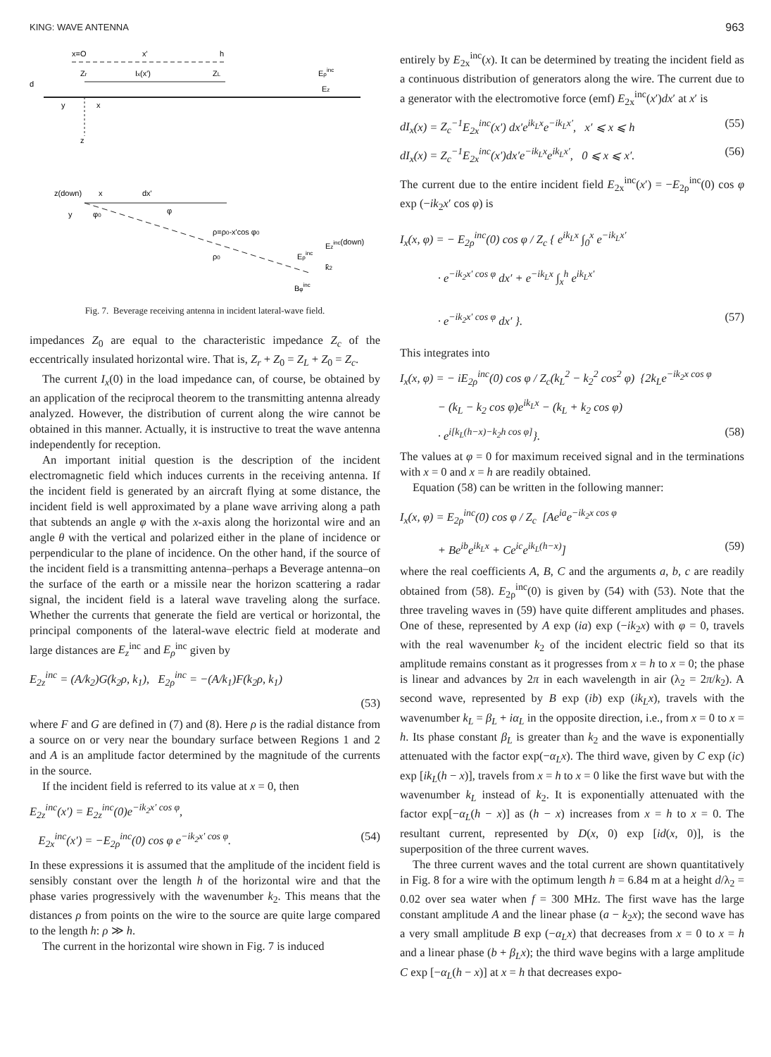KING: WAVE ANTENNA 963
x=O
x'
h
Zr
Ix(x')
ZL
Eρinc
Ez
d
y
x
z
z(down)
x
dx'
φ0
φ
ρ=ρ0-x'cos φ0
Ezinc(down)
ρ0
Eρinc
k̂2
Bφinc
y
Fig. 7. Beverage receiving antenna in incident lateral-wave field.
impedances Z<sub>0</sub> are equal to the characteristic impedance Z<sub>c</sub> of the eccentrically insulated horizontal wire. That is, Z<sub>r</sub> + Z<sub>0</sub> = Z<sub>L</sub> + Z<sub>0</sub> = Z<sub>c</sub>.
The current I<sub>x</sub>(0) in the load impedance can, of course, be obtained by an application of the reciprocal theorem to the transmitting antenna already analyzed. However, the distribution of current along the wire cannot be obtained in this manner. Actually, it is instructive to treat the wave antenna independently for reception.
An important initial question is the description of the incident electromagnetic field which induces currents in the receiving antenna. If the incident field is generated by an aircraft flying at some distance, the incident field is well approximated by a plane wave arriving along a path that subtends an angle φ with the x-axis along the horizontal wire and an angle θ with the vertical and polarized either in the plane of incidence or perpendicular to the plane of incidence. On the other hand, if the source of the incident field is a transmitting antenna–perhaps a Beverage antenna–on the surface of the earth or a missile near the horizon scattering a radar signal, the incident field is a lateral wave traveling along the surface. Whether the currents that generate the field are vertical or horizontal, the principal components of the lateral-wave electric field at moderate and large distances are E<sub>z</sub><sup>inc</sup> and E<sub>ρ</sub><sup>inc</sup> given by
E<sub>2z</sub><sup>inc</sup> = (A/k<sub>2</sub>)G(k<sub>2</sub>ρ, k<sub>1</sub>), E<sub>2ρ</sub><sup>inc</sup> = −(A/k<sub>1</sub>)F(k<sub>2</sub>ρ, k<sub>1</sub>)
(53)
where F and G are defined in (7) and (8). Here ρ is the radial distance from a source on or very near the boundary surface between Regions 1 and 2 and A is an amplitude factor determined by the magnitude of the currents in the source.
If the incident field is referred to its value at x = 0, then
E<sub>2z</sub><sup>inc</sup>(x′) = E<sub>2z</sub><sup>inc</sup>(0)e<sup>−ik<sub>2</sub>x′ cos φ</sup>,
E<sub>2x</sub><sup>inc</sup>(x′) = −E<sub>2ρ</sub><sup>inc</sup>(0) cos φ e<sup>−ik<sub>2</sub>x′ cos φ</sup>. (54)
In these expressions it is assumed that the amplitude of the incident field is sensibly constant over the length h of the horizontal wire and that the phase varies progressively with the wavenumber k<sub>2</sub>. This means that the distances ρ from points on the wire to the source are quite large compared to the length h: ρ ≫ h.
The current in the horizontal wire shown in Fig. 7 is induced
entirely by E<sub>2x</sub><sup>inc</sup>(x). It can be determined by treating the incident field as a continuous distribution of generators along the wire. The current due to a generator with the electromotive force (emf) E<sub>2x</sub><sup>inc</sup>(x′)dx′ at x′ is
dI<sub>x</sub>(x) = Z<sub>c</sub><sup>−1</sup>E<sub>2x</sub><sup>inc</sup>(x′) dx′e<sup>ik<sub>L</sub>x</sup>e<sup>−ik<sub>L</sub>x′</sup>, x′ ⩽ x ⩽ h (55)
dI<sub>x</sub>(x) = Z<sub>c</sub><sup>−1</sup>E<sub>2x</sub><sup>inc</sup>(x′)dx′e<sup>−ik<sub>L</sub>x</sup>e<sup>ik<sub>L</sub>x′</sup>, 0 ⩽ x ⩽ x′. (56)
The current due to the entire incident field E<sub>2x</sub><sup>inc</sup>(x′) = −E<sub>2ρ</sub><sup>inc</sup>(0) cos φ exp (−ik<sub>2</sub>x′ cos φ) is
I<sub>x</sub>(x, φ) = − E<sub>2ρ</sub><sup>inc</sup>(0) cos φ / Z<sub>c</sub> { e<sup>ik<sub>L</sub>x</sup> ∫<sub>0</sub><sup>x</sup> e<sup>−ik<sub>L</sub>x′</sup>
· e<sup>−ik<sub>2</sub>x′ cos φ</sup> dx′ + e<sup>−ik<sub>L</sub>x</sup> ∫<sub>x</sub><sup>h</sup> e<sup>ik<sub>L</sub>x′</sup>
· e<sup>−ik<sub>2</sub>x′ cos φ</sup> dx′ }. (57)
This integrates into
I<sub>x</sub>(x, φ) = − iE<sub>2ρ</sub><sup>inc</sup>(0) cos φ / Z<sub>c</sub>(k<sub>L</sub><sup>2</sup> − k<sub>2</sub><sup>2</sup> cos<sup>2</sup> φ) {2k<sub>L</sub>e<sup>−ik<sub>2</sub>x cos φ</sup>
− (k<sub>L</sub> − k<sub>2</sub> cos φ)e<sup>ik<sub>L</sub>x</sup> − (k<sub>L</sub> + k<sub>2</sub> cos φ)
· e<sup>i[k<sub>L</sub>(h−x)−k<sub>2</sub>h cos φ]</sup>}. (58)
The values at φ = 0 for maximum received signal and in the terminations with x = 0 and x = h are readily obtained.
Equation (58) can be written in the following manner:
I<sub>x</sub>(x, φ) = E<sub>2ρ</sub><sup>inc</sup>(0) cos φ / Z<sub>c</sub> [Ae<sup>ia</sup>e<sup>−ik<sub>2</sub>x cos φ</sup>
+ Be<sup>ib</sup>e<sup>ik<sub>L</sub>x</sup> + Ce<sup>ic</sup>e<sup>ik<sub>L</sub>(h−x)</sup>] (59)
where the real coefficients A, B, C and the arguments a, b, c are readily obtained from (58). E<sub>2ρ</sub><sup>inc</sup>(0) is given by (54) with (53). Note that the three traveling waves in (59) have quite different amplitudes and phases. One of these, represented by A exp (ia) exp (−ik<sub>2</sub>x) with φ = 0, travels with the real wavenumber k<sub>2</sub> of the incident electric field so that its amplitude remains constant as it progresses from x = h to x = 0; the phase is linear and advances by 2π in each wavelength in air (λ<sub>2</sub> = 2π/k<sub>2</sub>). A second wave, represented by B exp (ib) exp (ik<sub>L</sub>x), travels with the wavenumber k<sub>L</sub> = β<sub>L</sub> + iα<sub>L</sub> in the opposite direction, i.e., from x = 0 to x = h. Its phase constant β<sub>L</sub> is greater than k<sub>2</sub> and the wave is exponentially attenuated with the factor exp(−α<sub>L</sub>x). The third wave, given by C exp (ic) exp [ik<sub>L</sub>(h − x)], travels from x = h to x = 0 like the first wave but with the wavenumber k<sub>L</sub> instead of k<sub>2</sub>. It is exponentially attenuated with the factor exp[−α<sub>L</sub>(h − x)] as (h − x) increases from x = h to x = 0. The resultant current, represented by D(x, 0) exp [id(x, 0)], is the superposition of the three current waves.
The three current waves and the total current are shown quantitatively in Fig. 8 for a wire with the optimum length h = 6.84 m at a height d/λ<sub>2</sub> = 0.02 over sea water when f = 300 MHz. The first wave has the large constant amplitude A and the linear phase (a − k<sub>2</sub>x); the second wave has a very small amplitude B exp (−α<sub>L</sub>x) that decreases from x = 0 to x = h and a linear phase (b + β<sub>L</sub>x); the third wave begins with a large amplitude C exp [−α<sub>L</sub>(h − x)] at x = h that decreases expo-